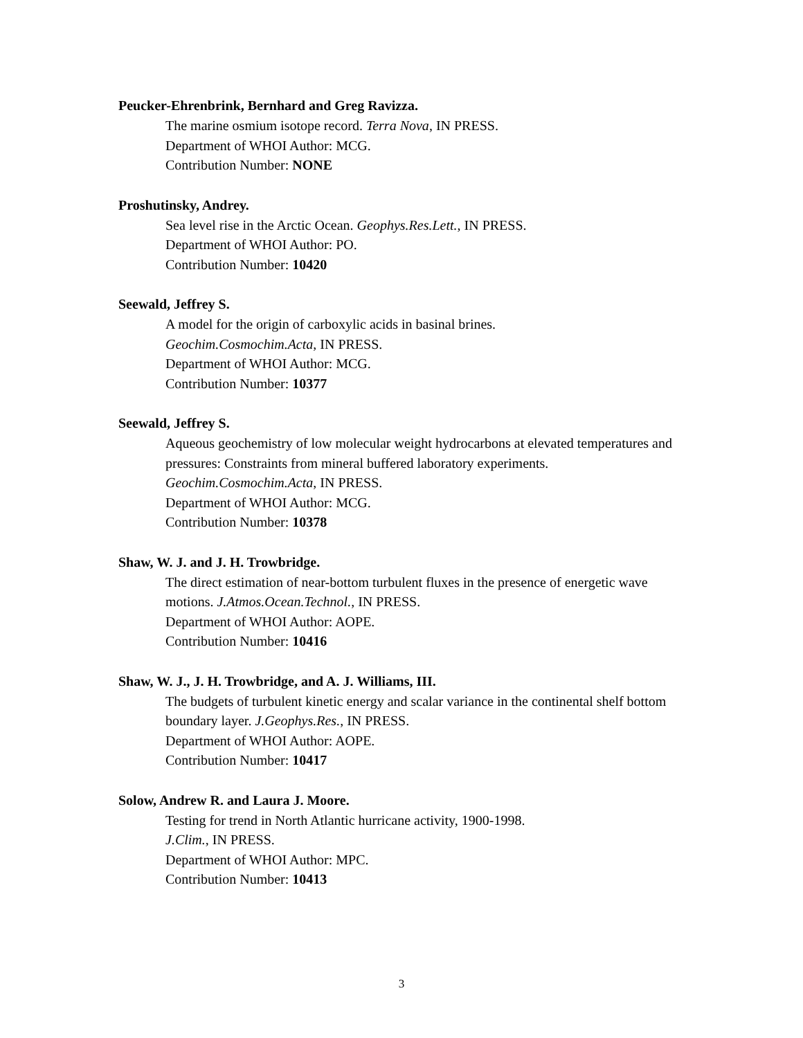Peucker-Ehrenbrink, Bernhard and Greg Ravizza.
The marine osmium isotope record. Terra Nova, IN PRESS.
Department of WHOI Author: MCG.
Contribution Number: NONE
Proshutinsky, Andrey.
Sea level rise in the Arctic Ocean. Geophys.Res.Lett., IN PRESS.
Department of WHOI Author: PO.
Contribution Number: 10420
Seewald, Jeffrey S.
A model for the origin of carboxylic acids in basinal brines.
Geochim.Cosmochim.Acta, IN PRESS.
Department of WHOI Author: MCG.
Contribution Number: 10377
Seewald, Jeffrey S.
Aqueous geochemistry of low molecular weight hydrocarbons at elevated temperatures and pressures: Constraints from mineral buffered laboratory experiments.
Geochim.Cosmochim.Acta, IN PRESS.
Department of WHOI Author: MCG.
Contribution Number: 10378
Shaw, W. J. and J. H. Trowbridge.
The direct estimation of near-bottom turbulent fluxes in the presence of energetic wave motions. J.Atmos.Ocean.Technol., IN PRESS.
Department of WHOI Author: AOPE.
Contribution Number: 10416
Shaw, W. J., J. H. Trowbridge, and A. J. Williams, III.
The budgets of turbulent kinetic energy and scalar variance in the continental shelf bottom boundary layer. J.Geophys.Res., IN PRESS.
Department of WHOI Author: AOPE.
Contribution Number: 10417
Solow, Andrew R. and Laura J. Moore.
Testing for trend in North Atlantic hurricane activity, 1900-1998.
J.Clim., IN PRESS.
Department of WHOI Author: MPC.
Contribution Number: 10413
3